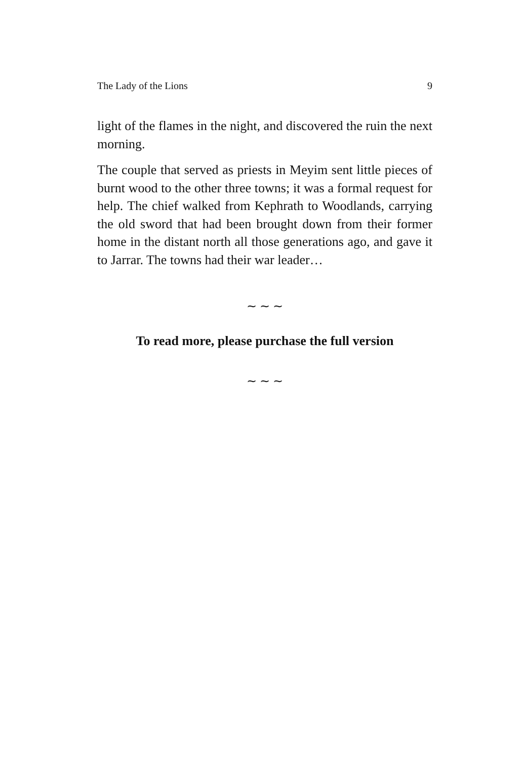The Lady of the Lions 9
light of the flames in the night, and discovered the ruin the next morning.
The couple that served as priests in Meyim sent little pieces of burnt wood to the other three towns; it was a formal request for help. The chief walked from Kephrath to Woodlands, carrying the old sword that had been brought down from their former home in the distant north all those generations ago, and gave it to Jarrar. The towns had their war leader…
∼ ∼ ∼
To read more, please purchase the full version
∼ ∼ ∼